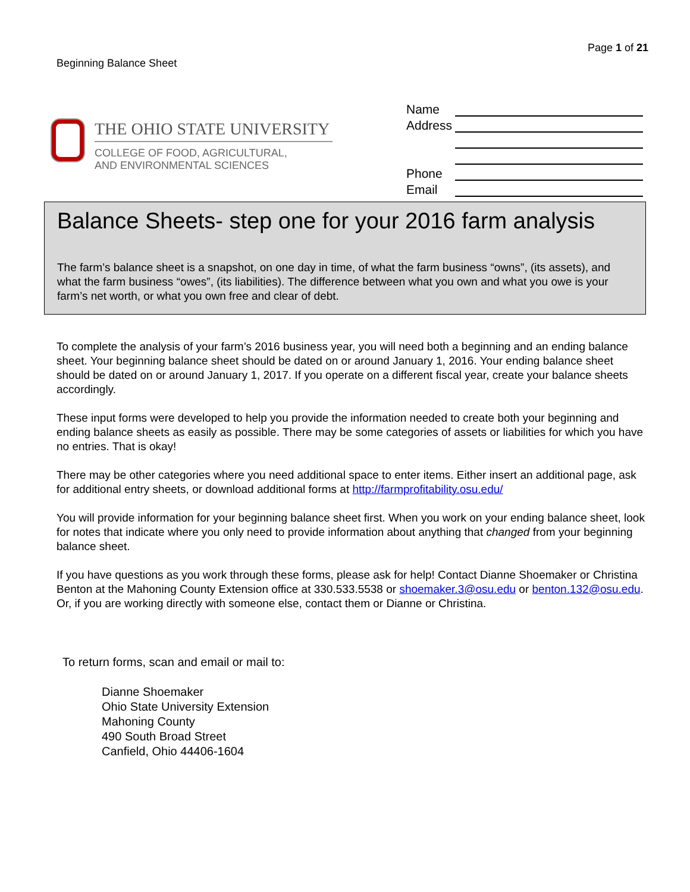Beginning Balance Sheet
Page 1 of 21
THE OHIO STATE UNIVERSITY
COLLEGE OF FOOD, AGRICULTURAL,
AND ENVIRONMENTAL SCIENCES
Name
Address
Phone
Email
Balance Sheets- step one for your 2016 farm analysis
The farm’s balance sheet is a snapshot, on one day in time, of what the farm business “owns”, (its assets), and what the farm business “owes”, (its liabilities). The difference between what you own and what you owe is your farm’s net worth, or what you own free and clear of debt.
To complete the analysis of your farm’s 2016 business year, you will need both a beginning and an ending balance sheet. Your beginning balance sheet should be dated on or around January 1, 2016. Your ending balance sheet should be dated on or around January 1, 2017. If you operate on a different fiscal year, create your balance sheets accordingly.
These input forms were developed to help you provide the information needed to create both your beginning and ending balance sheets as easily as possible. There may be some categories of assets or liabilities for which you have no entries. That is okay!
There may be other categories where you need additional space to enter items. Either insert an additional page, ask for additional entry sheets, or download additional forms at http://farmprofitability.osu.edu/
You will provide information for your beginning balance sheet first. When you work on your ending balance sheet, look for notes that indicate where you only need to provide information about anything that changed from your beginning balance sheet.
If you have questions as you work through these forms, please ask for help! Contact Dianne Shoemaker or Christina Benton at the Mahoning County Extension office at 330.533.5538 or shoemaker.3@osu.edu or benton.132@osu.edu. Or, if you are working directly with someone else, contact them or Dianne or Christina.
To return forms, scan and email or mail to:
Dianne Shoemaker
Ohio State University Extension
Mahoning County
490 South Broad Street
Canfield, Ohio 44406-1604